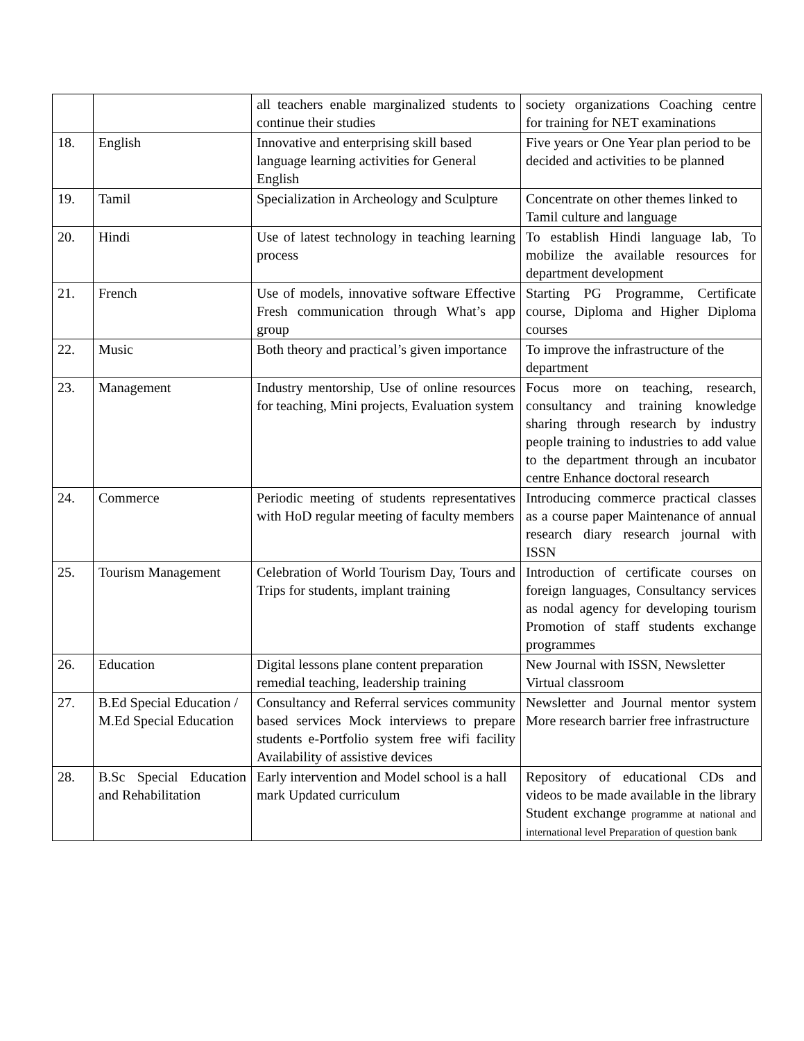| | | all teachers enable marginalized students to continue their studies | society organizations Coaching centre for training for NET examinations |
| 18. | English | Innovative and enterprising skill based language learning activities for General English | Five years or One Year plan period to be decided and activities to be planned |
| 19. | Tamil | Specialization in Archeology and Sculpture | Concentrate on other themes linked to Tamil culture and language |
| 20. | Hindi | Use of latest technology in teaching learning process | To establish Hindi language lab, To mobilize the available resources for department development |
| 21. | French | Use of models, innovative software Effective Fresh communication through What’s app group | Starting PG Programme, Certificate course, Diploma and Higher Diploma courses |
| 22. | Music | Both theory and practical’s given importance | To improve the infrastructure of the department |
| 23. | Management | Industry mentorship, Use of online resources for teaching, Mini projects, Evaluation system | Focus more on teaching, research, consultancy and training knowledge sharing through research by industry people training to industries to add value to the department through an incubator centre Enhance doctoral research |
| 24. | Commerce | Periodic meeting of students representatives with HoD regular meeting of faculty members | Introducing commerce practical classes as a course paper Maintenance of annual research diary research journal with ISSN |
| 25. | Tourism Management | Celebration of World Tourism Day, Tours and Trips for students, implant training | Introduction of certificate courses on foreign languages, Consultancy services as nodal agency for developing tourism Promotion of staff students exchange programmes |
| 26. | Education | Digital lessons plane content preparation remedial teaching, leadership training | New Journal with ISSN, Newsletter Virtual classroom |
| 27. | B.Ed Special Education / M.Ed Special Education | Consultancy and Referral services community based services Mock interviews to prepare students e-Portfolio system free wifi facility Availability of assistive devices | Newsletter and Journal mentor system More research barrier free infrastructure |
| 28. | B.Sc Special Education and Rehabilitation | Early intervention and Model school is a hall mark Updated curriculum | Repository of educational CDs and videos to be made available in the library Student exchange programme at national and international level Preparation of question bank |